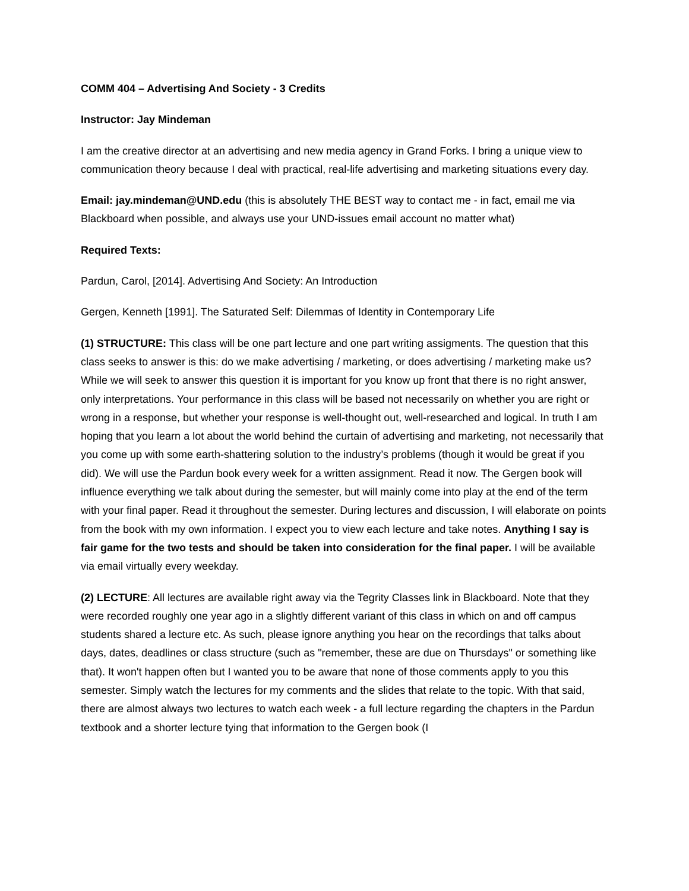COMM 404 – Advertising And Society - 3 Credits
Instructor: Jay Mindeman
I am the creative director at an advertising and new media agency in Grand Forks. I bring a unique view to communication theory because I deal with practical, real-life advertising and marketing situations every day.
Email: jay.mindeman@UND.edu (this is absolutely THE BEST way to contact me - in fact, email me via Blackboard when possible, and always use your UND-issues email account no matter what)
Required Texts:
Pardun, Carol, [2014]. Advertising And Society: An Introduction
Gergen, Kenneth [1991]. The Saturated Self: Dilemmas of Identity in Contemporary Life
(1) STRUCTURE: This class will be one part lecture and one part writing assigments. The question that this class seeks to answer is this: do we make advertising / marketing, or does advertising / marketing make us? While we will seek to answer this question it is important for you know up front that there is no right answer, only interpretations. Your performance in this class will be based not necessarily on whether you are right or wrong in a response, but whether your response is well-thought out, well-researched and logical. In truth I am hoping that you learn a lot about the world behind the curtain of advertising and marketing, not necessarily that you come up with some earth-shattering solution to the industry’s problems (though it would be great if you did). We will use the Pardun book every week for a written assignment. Read it now. The Gergen book will influence everything we talk about during the semester, but will mainly come into play at the end of the term with your final paper. Read it throughout the semester. During lectures and discussion, I will elaborate on points from the book with my own information. I expect you to view each lecture and take notes. Anything I say is fair game for the two tests and should be taken into consideration for the final paper. I will be available via email virtually every weekday.
(2) LECTURE: All lectures are available right away via the Tegrity Classes link in Blackboard. Note that they were recorded roughly one year ago in a slightly different variant of this class in which on and off campus students shared a lecture etc. As such, please ignore anything you hear on the recordings that talks about days, dates, deadlines or class structure (such as "remember, these are due on Thursdays" or something like that). It won't happen often but I wanted you to be aware that none of those comments apply to you this semester. Simply watch the lectures for my comments and the slides that relate to the topic. With that said, there are almost always two lectures to watch each week - a full lecture regarding the chapters in the Pardun textbook and a shorter lecture tying that information to the Gergen book (I